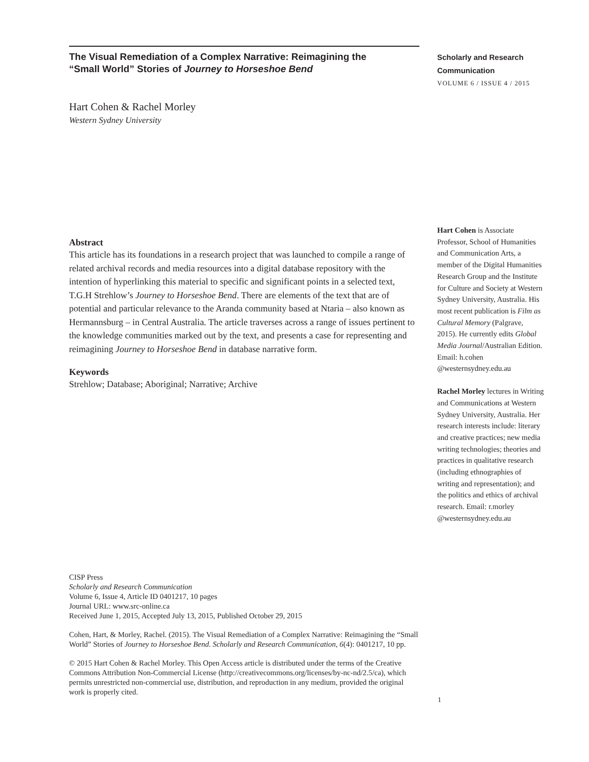The Visual Remediation of a Complex Narrative: Reimagining the
“Small World” Stories of Journey to Horseshoe Bend
Hart Cohen & Rachel Morley
Western Sydney University
Abstract
This article has its foundations in a research project that was launched to compile a range of related archival records and media resources into a digital database repository with the intention of hyperlinking this material to specific and significant points in a selected text, T.G.H Strehlow’s Journey to Horseshoe Bend. There are elements of the text that are of potential and particular relevance to the Aranda community based at Ntaria – also known as Hermannsburg – in Central Australia. The article traverses across a range of issues pertinent to the knowledge communities marked out by the text, and presents a case for representing and reimagining Journey to Horseshoe Bend in database narrative form.
Keywords
Strehlow; Database; Aboriginal; Narrative; Archive
CISP Press
Scholarly and Research Communication
Volume 6, Issue 4, Article ID 0401217, 10 pages
Journal URL: www.src-online.ca
Received June 1, 2015, Accepted July 13, 2015, Published October 29, 2015
Cohen, Hart, & Morley, Rachel. (2015). The Visual Remediation of a Complex Narrative: Reimagining the “Small World” Stories of Journey to Horseshoe Bend. Scholarly and Research Communication, 6(4): 0401217, 10 pp.
© 2015 Hart Cohen & Rachel Morley. This Open Access article is distributed under the terms of the Creative Commons Attribution Non-Commercial License (http://creativecommons.org/licenses/by-nc-nd/2.5/ca), which permits unrestricted non-commercial use, distribution, and reproduction in any medium, provided the original work is properly cited.
Scholarly and Research
Communication
VOLUME 6 / ISSUE 4 / 2015
Hart Cohen is Associate Professor, School of Humanities and Communication Arts, a member of the Digital Humanities Research Group and the Institute for Culture and Society at Western Sydney University, Australia. His most recent publication is Film as Cultural Memory (Palgrave, 2015). He currently edits Global Media Journal/Australian Edition. Email: h.cohen @westernsydney.edu.au
Rachel Morley lectures in Writing and Communications at Western Sydney University, Australia. Her research interests include: literary and creative practices; new media writing technologies; theories and practices in qualitative research (including ethnographies of writing and representation); and the politics and ethics of archival research. Email: r.morley @westernsydney.edu.au
1